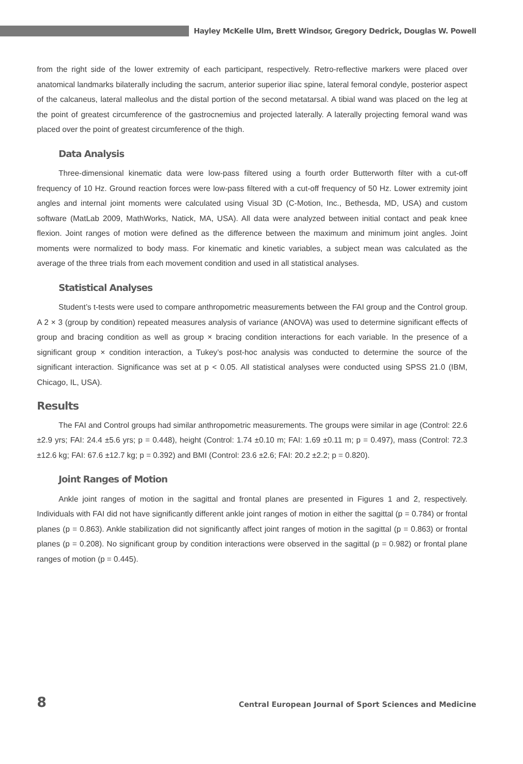Hayley McKelle Ulm, Brett Windsor, Gregory Dedrick, Douglas W. Powell
from the right side of the lower extremity of each participant, respectively. Retro-reflective markers were placed over anatomical landmarks bilaterally including the sacrum, anterior superior iliac spine, lateral femoral condyle, posterior aspect of the calcaneus, lateral malleolus and the distal portion of the second metatarsal. A tibial wand was placed on the leg at the point of greatest circumference of the gastrocnemius and projected laterally. A laterally projecting femoral wand was placed over the point of greatest circumference of the thigh.
Data Analysis
Three-dimensional kinematic data were low-pass filtered using a fourth order Butterworth filter with a cut-off frequency of 10 Hz. Ground reaction forces were low-pass filtered with a cut-off frequency of 50 Hz. Lower extremity joint angles and internal joint moments were calculated using Visual 3D (C-Motion, Inc., Bethesda, MD, USA) and custom software (MatLab 2009, MathWorks, Natick, MA, USA). All data were analyzed between initial contact and peak knee flexion. Joint ranges of motion were defined as the difference between the maximum and minimum joint angles. Joint moments were normalized to body mass. For kinematic and kinetic variables, a subject mean was calculated as the average of the three trials from each movement condition and used in all statistical analyses.
Statistical Analyses
Student’s t-tests were used to compare anthropometric measurements between the FAI group and the Control group. A 2 × 3 (group by condition) repeated measures analysis of variance (ANOVA) was used to determine significant effects of group and bracing condition as well as group × bracing condition interactions for each variable. In the presence of a significant group × condition interaction, a Tukey’s post-hoc analysis was conducted to determine the source of the significant interaction. Significance was set at p < 0.05. All statistical analyses were conducted using SPSS 21.0 (IBM, Chicago, IL, USA).
Results
The FAI and Control groups had similar anthropometric measurements. The groups were similar in age (Control: 22.6 ±2.9 yrs; FAI: 24.4 ±5.6 yrs; p = 0.448), height (Control: 1.74 ±0.10 m; FAI: 1.69 ±0.11 m; p = 0.497), mass (Control: 72.3 ±12.6 kg; FAI: 67.6 ±12.7 kg; p = 0.392) and BMI (Control: 23.6 ±2.6; FAI: 20.2 ±2.2; p = 0.820).
Joint Ranges of Motion
Ankle joint ranges of motion in the sagittal and frontal planes are presented in Figures 1 and 2, respectively. Individuals with FAI did not have significantly different ankle joint ranges of motion in either the sagittal (p = 0.784) or frontal planes (p = 0.863). Ankle stabilization did not significantly affect joint ranges of motion in the sagittal (p = 0.863) or frontal planes (p = 0.208). No significant group by condition interactions were observed in the sagittal (p = 0.982) or frontal plane ranges of motion (p = 0.445).
8 Central European Journal of Sport Sciences and Medicine